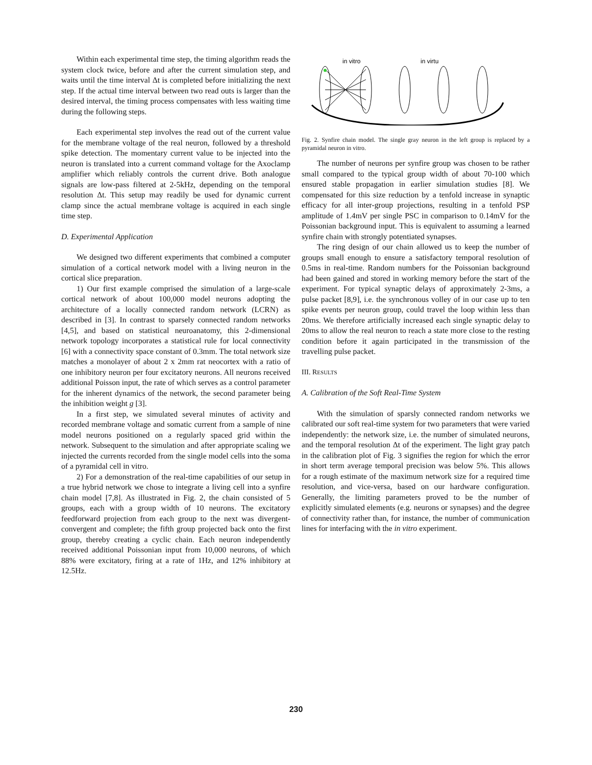Within each experimental time step, the timing algorithm reads the system clock twice, before and after the current simulation step, and waits until the time interval Δt is completed before initializing the next step. If the actual time interval between two read outs is larger than the desired interval, the timing process compensates with less waiting time during the following steps.
Each experimental step involves the read out of the current value for the membrane voltage of the real neuron, followed by a threshold spike detection. The momentary current value to be injected into the neuron is translated into a current command voltage for the Axoclamp amplifier which reliably controls the current drive. Both analogue signals are low-pass filtered at 2-5kHz, depending on the temporal resolution Δt. This setup may readily be used for dynamic current clamp since the actual membrane voltage is acquired in each single time step.
D. Experimental Application
We designed two different experiments that combined a computer simulation of a cortical network model with a living neuron in the cortical slice preparation.
1) Our first example comprised the simulation of a large-scale cortical network of about 100,000 model neurons adopting the architecture of a locally connected random network (LCRN) as described in [3]. In contrast to sparsely connected random networks [4,5], and based on statistical neuroanatomy, this 2-dimensional network topology incorporates a statistical rule for local connectivity [6] with a connectivity space constant of 0.3mm. The total network size matches a monolayer of about 2 x 2mm rat neocortex with a ratio of one inhibitory neuron per four excitatory neurons. All neurons received additional Poisson input, the rate of which serves as a control parameter for the inherent dynamics of the network, the second parameter being the inhibition weight g [3].
In a first step, we simulated several minutes of activity and recorded membrane voltage and somatic current from a sample of nine model neurons positioned on a regularly spaced grid within the network. Subsequent to the simulation and after appropriate scaling we injected the currents recorded from the single model cells into the soma of a pyramidal cell in vitro.
2) For a demonstration of the real-time capabilities of our setup in a true hybrid network we chose to integrate a living cell into a synfire chain model [7,8]. As illustrated in Fig. 2, the chain consisted of 5 groups, each with a group width of 10 neurons. The excitatory feedforward projection from each group to the next was divergent-convergent and complete; the fifth group projected back onto the first group, thereby creating a cyclic chain. Each neuron independently received additional Poissonian input from 10,000 neurons, of which 88% were excitatory, firing at a rate of 1Hz, and 12% inhibitory at 12.5Hz.
in vitro
in virtu
Fig. 2. Synfire chain model. The single gray neuron in the left group is replaced by a pyramidal neuron in vitro.
The number of neurons per synfire group was chosen to be rather small compared to the typical group width of about 70-100 which ensured stable propagation in earlier simulation studies [8]. We compensated for this size reduction by a tenfold increase in synaptic efficacy for all inter-group projections, resulting in a tenfold PSP amplitude of 1.4mV per single PSC in comparison to 0.14mV for the Poissonian background input. This is equivalent to assuming a learned synfire chain with strongly potentiated synapses.
The ring design of our chain allowed us to keep the number of groups small enough to ensure a satisfactory temporal resolution of 0.5ms in real-time. Random numbers for the Poissonian background had been gained and stored in working memory before the start of the experiment. For typical synaptic delays of approximately 2-3ms, a pulse packet [8,9], i.e. the synchronous volley of in our case up to ten spike events per neuron group, could travel the loop within less than 20ms. We therefore artificially increased each single synaptic delay to 20ms to allow the real neuron to reach a state more close to the resting condition before it again participated in the transmission of the travelling pulse packet.
III. RESULTS
A. Calibration of the Soft Real-Time System
With the simulation of sparsly connected random networks we calibrated our soft real-time system for two parameters that were varied independently: the network size, i.e. the number of simulated neurons, and the temporal resolution Δt of the experiment. The light gray patch in the calibration plot of Fig. 3 signifies the region for which the error in short term average temporal precision was below 5%. This allows for a rough estimate of the maximum network size for a required time resolution, and vice-versa, based on our hardware configuration. Generally, the limiting parameters proved to be the number of explicitly simulated elements (e.g. neurons or synapses) and the degree of connectivity rather than, for instance, the number of communication lines for interfacing with the in vitro experiment.
230